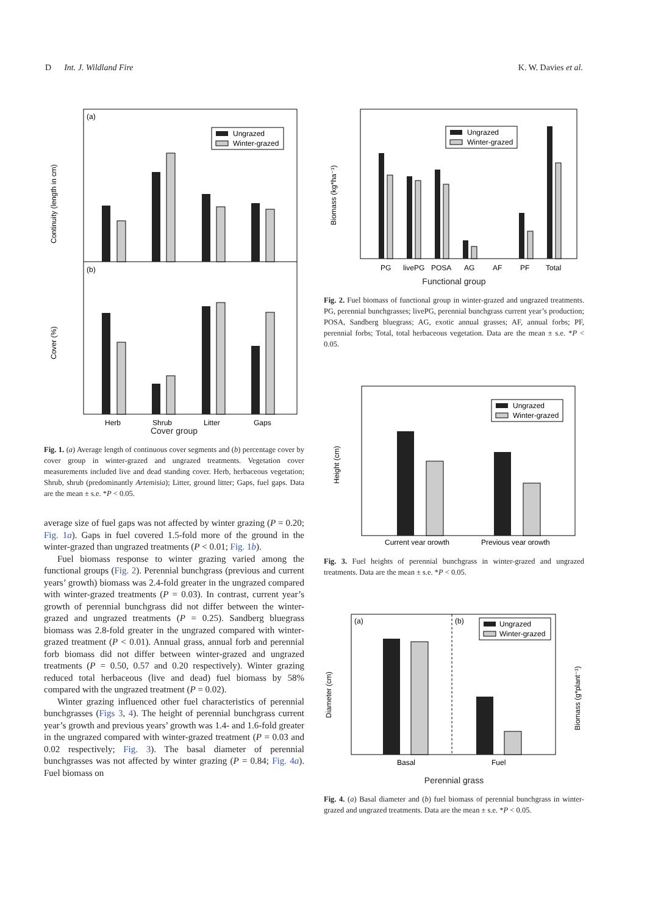D Int. J. Wildland Fire K. W. Davies et al.
(a)
(b)
Continuity (length in cm)
Cover (%)
Ungrazed
Winter-grazed
Herb
Shrub
Litter
Gaps
Cover group
Fig. 1. (a) Average length of continuous cover segments and (b) percentage cover by cover group in winter-grazed and ungrazed treatments. Vegetation cover measurements included live and dead standing cover. Herb, herbaceous vegetation; Shrub, shrub (predominantly Artemisia); Litter, ground litter; Gaps, fuel gaps. Data are the mean ± s.e. *P < 0.05.
average size of fuel gaps was not affected by winter grazing (P = 0.20; Fig. 1a). Gaps in fuel covered 1.5-fold more of the ground in the winter-grazed than ungrazed treatments (P < 0.01; Fig. 1b).
Fuel biomass response to winter grazing varied among the functional groups (Fig. 2). Perennial bunchgrass (previous and current years’ growth) biomass was 2.4-fold greater in the ungrazed compared with winter-grazed treatments (P = 0.03). In contrast, current year’s growth of perennial bunchgrass did not differ between the winter-grazed and ungrazed treatments (P = 0.25). Sandberg bluegrass biomass was 2.8-fold greater in the ungrazed compared with winter-grazed treatment (P < 0.01). Annual grass, annual forb and perennial forb biomass did not differ between winter-grazed and ungrazed treatments (P = 0.50, 0.57 and 0.20 respectively). Winter grazing reduced total herbaceous (live and dead) fuel biomass by 58% compared with the ungrazed treatment (P = 0.02).
Winter grazing influenced other fuel characteristics of perennial bunchgrasses (Figs 3, 4). The height of perennial bunchgrass current year’s growth and previous years’ growth was 1.4- and 1.6-fold greater in the ungrazed compared with winter-grazed treatment (P = 0.03 and 0.02 respectively; Fig. 3). The basal diameter of perennial bunchgrasses was not affected by winter grazing (P = 0.84; Fig. 4a). Fuel biomass on
Biomass (kg*ha⁻¹)
Ungrazed
Winter-grazed
PG
livePG
POSA
AG
AF
PF
Total
Functional group
Fig. 2. Fuel biomass of functional group in winter-grazed and ungrazed treatments. PG, perennial bunchgrasses; livePG, perennial bunchgrass current year’s production; POSA, Sandberg bluegrass; AG, exotic annual grasses; AF, annual forbs; PF, perennial forbs; Total, total herbaceous vegetation. Data are the mean ± s.e. *P < 0.05.
Height (cm)
Ungrazed
Winter-grazed
Current year growth
Previous year growth
Fig. 3. Fuel heights of perennial bunchgrass in winter-grazed and ungrazed treatments. Data are the mean ± s.e. *P < 0.05.
(a)
(b)
Diameter (cm)
Biomass (g*plant⁻¹)
Ungrazed
Winter-grazed
Basal
Fuel
Perennial grass
Fig. 4. (a) Basal diameter and (b) fuel biomass of perennial bunchgrass in winter-grazed and ungrazed treatments. Data are the mean ± s.e. *P < 0.05.